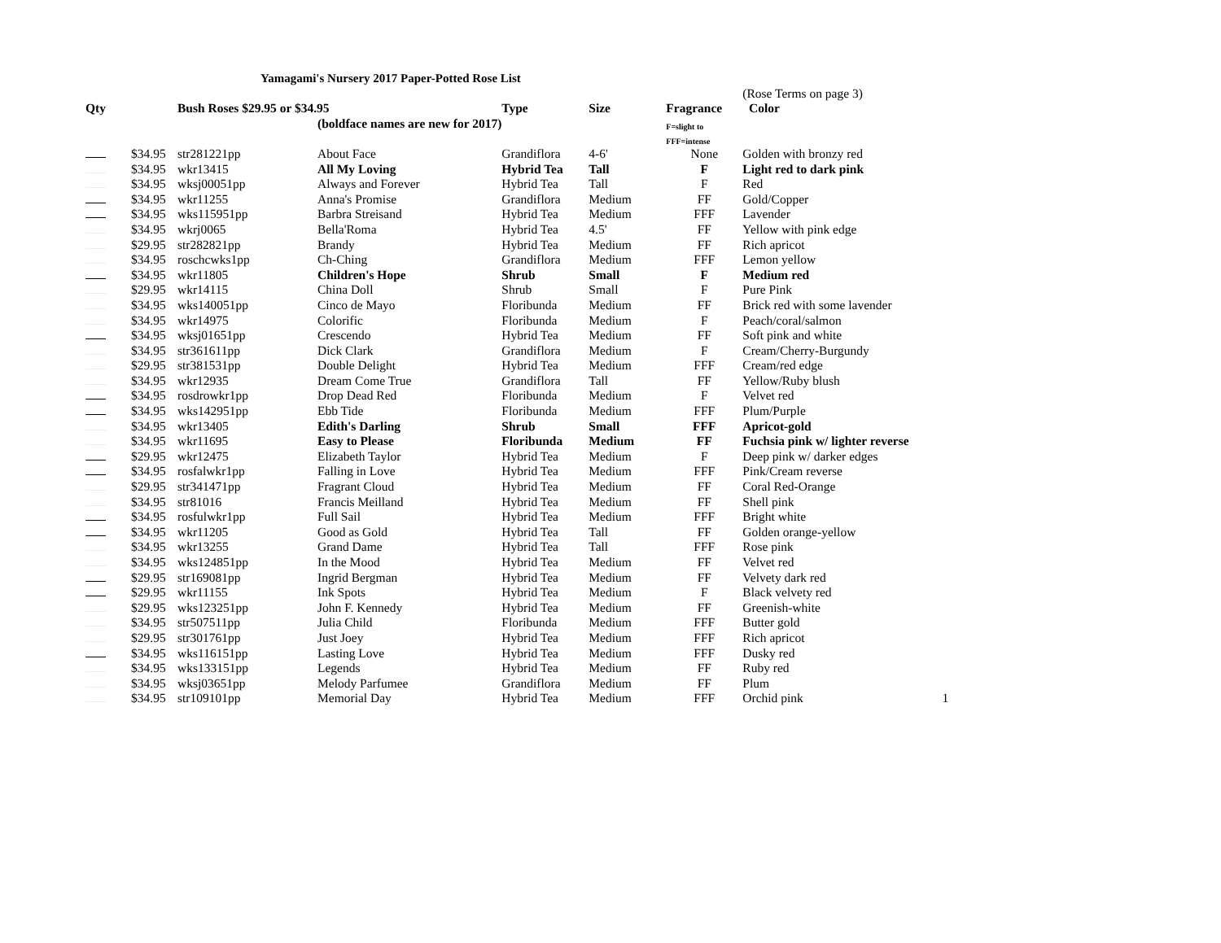Yamagami's Nursery 2017 Paper-Potted Rose List
| | | | | | | | (Rose Terms on page 3) | |
| Qty | | Bush Roses $29.95 or $34.95 | | Type | Size | Fragrance | Color | |
| | | | (boldface names are new for 2017) | | | F=slight to | | |
| | | | | | | FFF=intense | | |
| | $34.95 | str281221pp | About Face | Grandiflora | 4-6' | None | Golden with bronzy red | |
| | $34.95 | wkr13415 | All My Loving | Hybrid Tea | Tall | F | Light red to dark pink | |
| | $34.95 | wksj00051pp | Always and Forever | Hybrid Tea | Tall | F | Red | |
| | $34.95 | wkr11255 | Anna's Promise | Grandiflora | Medium | FF | Gold/Copper | |
| | $34.95 | wks115951pp | Barbra Streisand | Hybrid Tea | Medium | FFF | Lavender | |
| | $34.95 | wkrj0065 | Bella'Roma | Hybrid Tea | 4.5' | FF | Yellow with pink edge | |
| | $29.95 | str282821pp | Brandy | Hybrid Tea | Medium | FF | Rich apricot | |
| | $34.95 | roschcwks1pp | Ch-Ching | Grandiflora | Medium | FFF | Lemon yellow | |
| | $34.95 | wkr11805 | Children's Hope | Shrub | Small | F | Medium red | |
| | $29.95 | wkr14115 | China Doll | Shrub | Small | F | Pure Pink | |
| | $34.95 | wks140051pp | Cinco de Mayo | Floribunda | Medium | FF | Brick red with some lavender | |
| | $34.95 | wkr14975 | Colorific | Floribunda | Medium | F | Peach/coral/salmon | |
| | $34.95 | wksj01651pp | Crescendo | Hybrid Tea | Medium | FF | Soft pink and white | |
| | $34.95 | str361611pp | Dick Clark | Grandiflora | Medium | F | Cream/Cherry-Burgundy | |
| | $29.95 | str381531pp | Double Delight | Hybrid Tea | Medium | FFF | Cream/red edge | |
| | $34.95 | wkr12935 | Dream Come True | Grandiflora | Tall | FF | Yellow/Ruby blush | |
| | $34.95 | rosdrowkr1pp | Drop Dead Red | Floribunda | Medium | F | Velvet red | |
| | $34.95 | wks142951pp | Ebb Tide | Floribunda | Medium | FFF | Plum/Purple | |
| | $34.95 | wkr13405 | Edith's Darling | Shrub | Small | FFF | Apricot-gold | |
| | $34.95 | wkr11695 | Easy to Please | Floribunda | Medium | FF | Fuchsia pink w/ lighter reverse | |
| | $29.95 | wkr12475 | Elizabeth Taylor | Hybrid Tea | Medium | F | Deep pink w/ darker edges | |
| | $34.95 | rosfalwkr1pp | Falling in Love | Hybrid Tea | Medium | FFF | Pink/Cream reverse | |
| | $29.95 | str341471pp | Fragrant Cloud | Hybrid Tea | Medium | FF | Coral Red-Orange | |
| | $34.95 | str81016 | Francis Meilland | Hybrid Tea | Medium | FF | Shell pink | |
| | $34.95 | rosfulwkr1pp | Full Sail | Hybrid Tea | Medium | FFF | Bright white | |
| | $34.95 | wkr11205 | Good as Gold | Hybrid Tea | Tall | FF | Golden orange-yellow | |
| | $34.95 | wkr13255 | Grand Dame | Hybrid Tea | Tall | FFF | Rose pink | |
| | $34.95 | wks124851pp | In the Mood | Hybrid Tea | Medium | FF | Velvet red | |
| | $29.95 | str169081pp | Ingrid Bergman | Hybrid Tea | Medium | FF | Velvety dark red | |
| | $29.95 | wkr11155 | Ink Spots | Hybrid Tea | Medium | F | Black velvety red | |
| | $29.95 | wks123251pp | John F. Kennedy | Hybrid Tea | Medium | FF | Greenish-white | |
| | $34.95 | str507511pp | Julia Child | Floribunda | Medium | FFF | Butter gold | |
| | $29.95 | str301761pp | Just Joey | Hybrid Tea | Medium | FFF | Rich apricot | |
| | $34.95 | wks116151pp | Lasting Love | Hybrid Tea | Medium | FFF | Dusky red | |
| | $34.95 | wks133151pp | Legends | Hybrid Tea | Medium | FF | Ruby red | |
| | $34.95 | wksj03651pp | Melody Parfumee | Grandiflora | Medium | FF | Plum | |
| | $34.95 | str109101pp | Memorial Day | Hybrid Tea | Medium | FFF | Orchid pink | 1 |